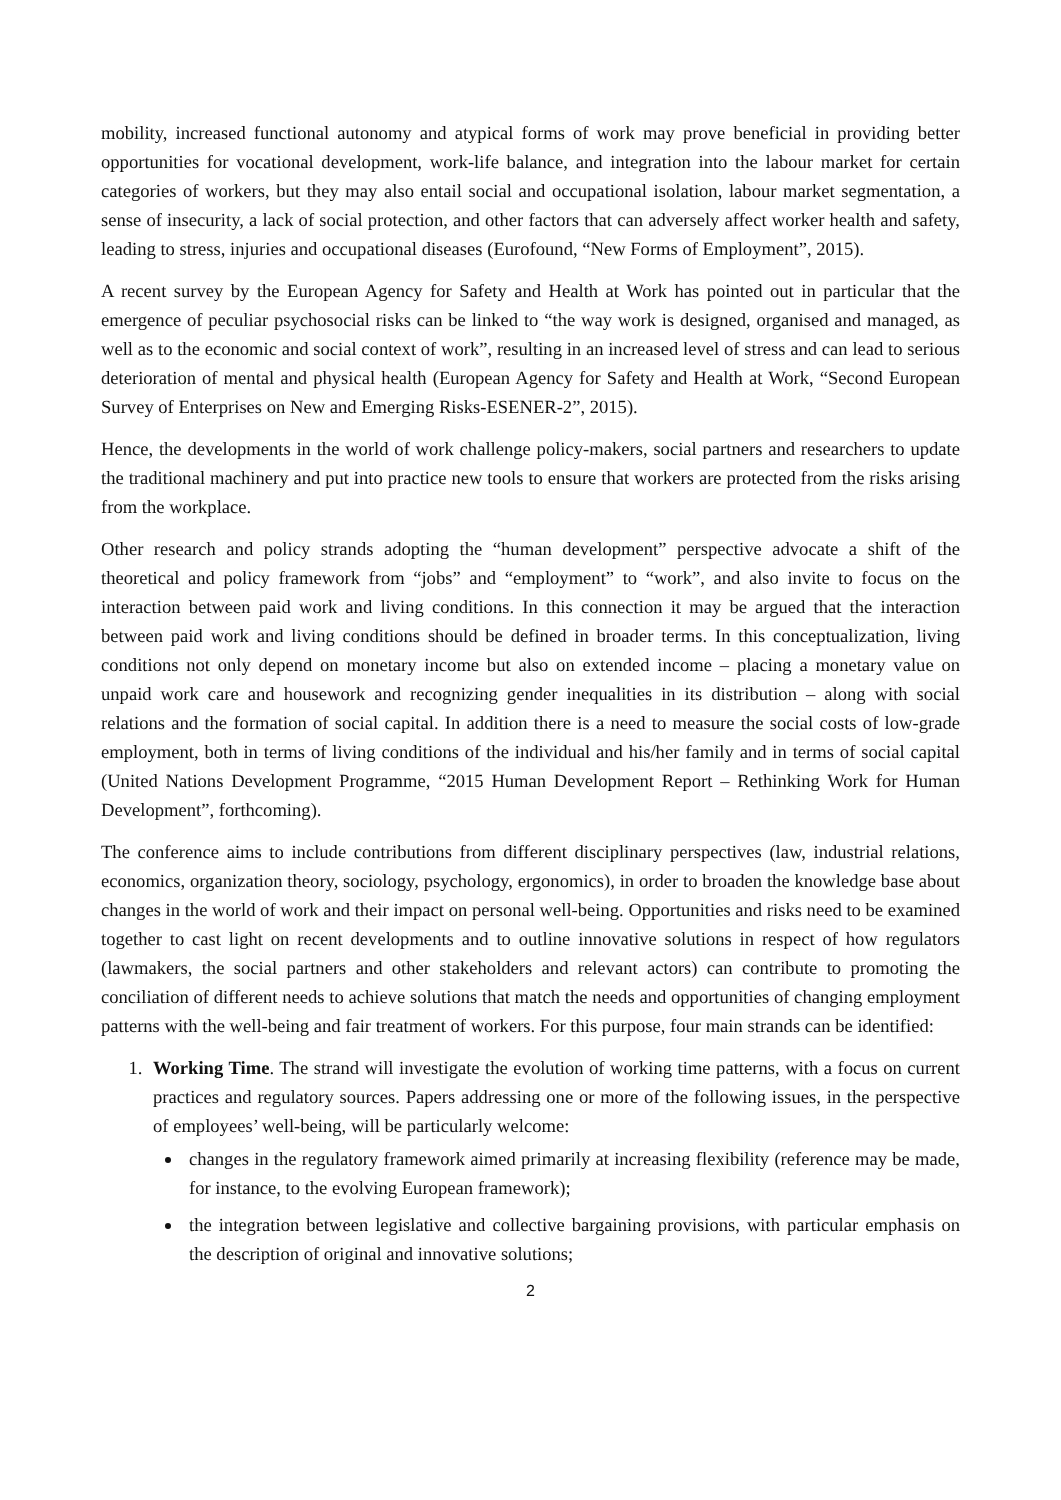mobility, increased functional autonomy and atypical forms of work may prove beneficial in providing better opportunities for vocational development, work-life balance, and integration into the labour market for certain categories of workers, but they may also entail social and occupational isolation, labour market segmentation, a sense of insecurity, a lack of social protection, and other factors that can adversely affect worker health and safety, leading to stress, injuries and occupational diseases (Eurofound, “New Forms of Employment”, 2015).
A recent survey by the European Agency for Safety and Health at Work has pointed out in particular that the emergence of peculiar psychosocial risks can be linked to “the way work is designed, organised and managed, as well as to the economic and social context of work”, resulting in an increased level of stress and can lead to serious deterioration of mental and physical health (European Agency for Safety and Health at Work, “Second European Survey of Enterprises on New and Emerging Risks-ESENER-2”, 2015).
Hence, the developments in the world of work challenge policy-makers, social partners and researchers to update the traditional machinery and put into practice new tools to ensure that workers are protected from the risks arising from the workplace.
Other research and policy strands adopting the “human development” perspective advocate a shift of the theoretical and policy framework from “jobs” and “employment” to “work”, and also invite to focus on the interaction between paid work and living conditions. In this connection it may be argued that the interaction between paid work and living conditions should be defined in broader terms. In this conceptualization, living conditions not only depend on monetary income but also on extended income – placing a monetary value on unpaid work care and housework and recognizing gender inequalities in its distribution – along with social relations and the formation of social capital. In addition there is a need to measure the social costs of low-grade employment, both in terms of living conditions of the individual and his/her family and in terms of social capital (United Nations Development Programme, “2015 Human Development Report – Rethinking Work for Human Development”, forthcoming).
The conference aims to include contributions from different disciplinary perspectives (law, industrial relations, economics, organization theory, sociology, psychology, ergonomics), in order to broaden the knowledge base about changes in the world of work and their impact on personal well-being. Opportunities and risks need to be examined together to cast light on recent developments and to outline innovative solutions in respect of how regulators (lawmakers, the social partners and other stakeholders and relevant actors) can contribute to promoting the conciliation of different needs to achieve solutions that match the needs and opportunities of changing employment patterns with the well-being and fair treatment of workers. For this purpose, four main strands can be identified:
1. Working Time. The strand will investigate the evolution of working time patterns, with a focus on current practices and regulatory sources. Papers addressing one or more of the following issues, in the perspective of employees’ well-being, will be particularly welcome:
changes in the regulatory framework aimed primarily at increasing flexibility (reference may be made, for instance, to the evolving European framework);
the integration between legislative and collective bargaining provisions, with particular emphasis on the description of original and innovative solutions;
2